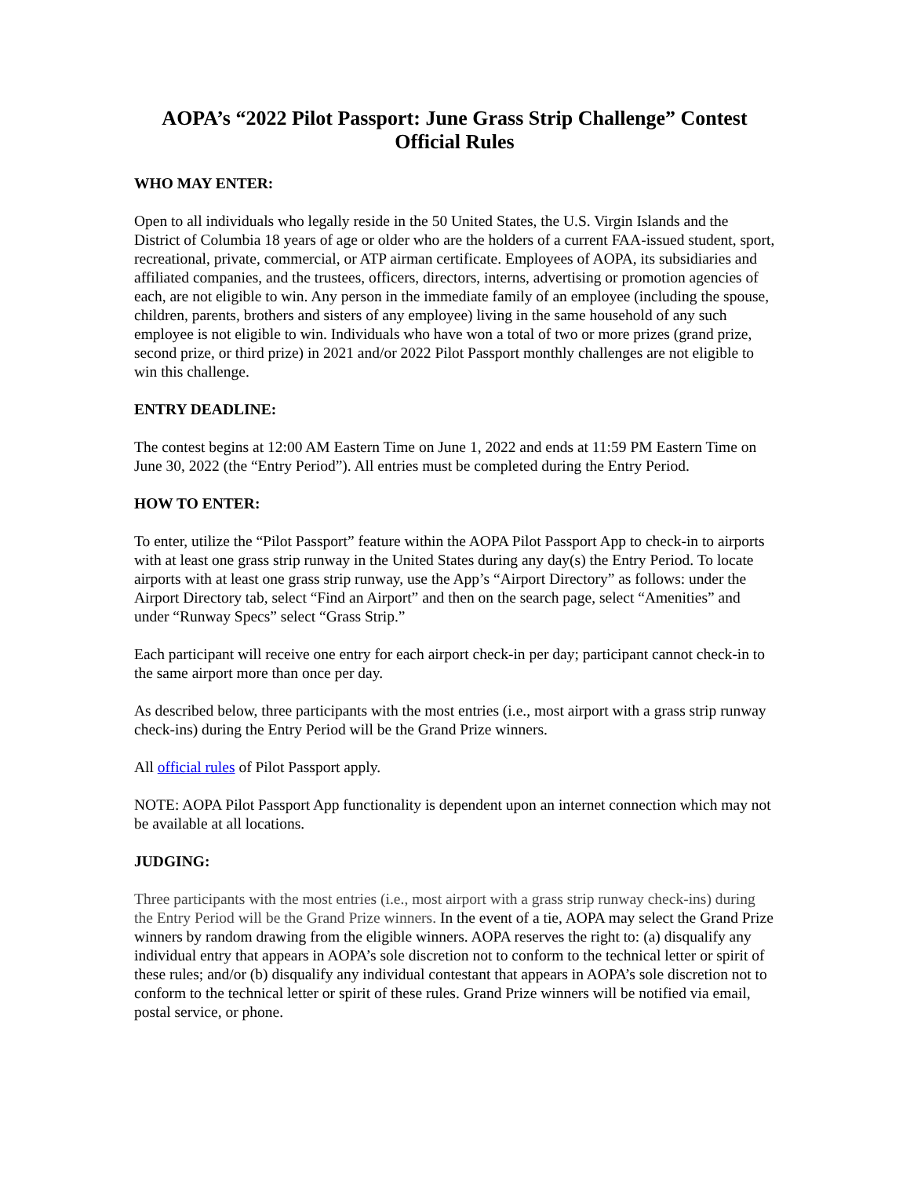AOPA’s “2022 Pilot Passport: June Grass Strip Challenge” Contest
Official Rules
WHO MAY ENTER:
Open to all individuals who legally reside in the 50 United States, the U.S. Virgin Islands and the District of Columbia 18 years of age or older who are the holders of a current FAA-issued student, sport, recreational, private, commercial, or ATP airman certificate. Employees of AOPA, its subsidiaries and affiliated companies, and the trustees, officers, directors, interns, advertising or promotion agencies of each, are not eligible to win. Any person in the immediate family of an employee (including the spouse, children, parents, brothers and sisters of any employee) living in the same household of any such employee is not eligible to win. Individuals who have won a total of two or more prizes (grand prize, second prize, or third prize) in 2021 and/or 2022 Pilot Passport monthly challenges are not eligible to win this challenge.
ENTRY DEADLINE:
The contest begins at 12:00 AM Eastern Time on June 1, 2022 and ends at 11:59 PM Eastern Time on June 30, 2022 (the “Entry Period”). All entries must be completed during the Entry Period.
HOW TO ENTER:
To enter, utilize the “Pilot Passport” feature within the AOPA Pilot Passport App to check-in to airports with at least one grass strip runway in the United States during any day(s) the Entry Period. To locate airports with at least one grass strip runway, use the App’s “Airport Directory” as follows: under the Airport Directory tab, select “Find an Airport” and then on the search page, select “Amenities” and under “Runway Specs” select “Grass Strip.”
Each participant will receive one entry for each airport check-in per day; participant cannot check-in to the same airport more than once per day.
As described below, three participants with the most entries (i.e., most airport with a grass strip runway check-ins) during the Entry Period will be the Grand Prize winners.
All official rules of Pilot Passport apply.
NOTE: AOPA Pilot Passport App functionality is dependent upon an internet connection which may not be available at all locations.
JUDGING:
Three participants with the most entries (i.e., most airport with a grass strip runway check-ins) during the Entry Period will be the Grand Prize winners. In the event of a tie, AOPA may select the Grand Prize winners by random drawing from the eligible winners. AOPA reserves the right to: (a) disqualify any individual entry that appears in AOPA’s sole discretion not to conform to the technical letter or spirit of these rules; and/or (b) disqualify any individual contestant that appears in AOPA’s sole discretion not to conform to the technical letter or spirit of these rules. Grand Prize winners will be notified via email, postal service, or phone.